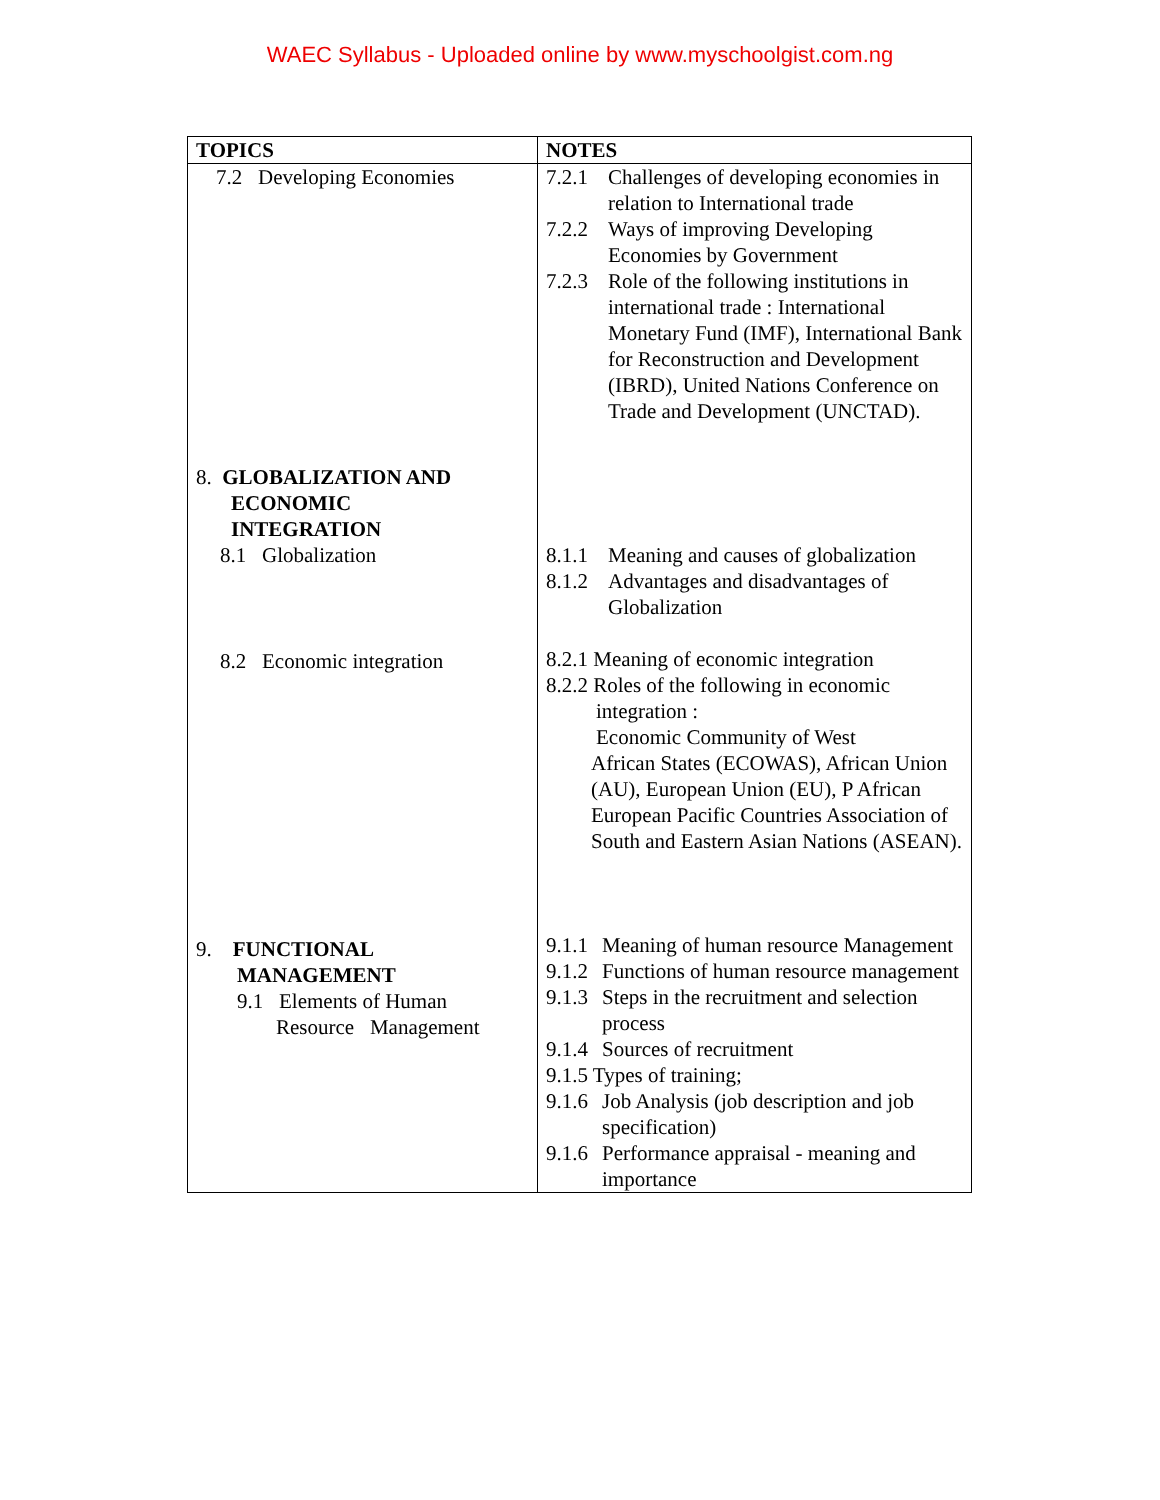WAEC Syllabus - Uploaded online by www.myschoolgist.com.ng
| TOPICS | NOTES |
| --- | --- |
| 7.2 Developing Economies 8. GLOBALIZATION AND ECONOMIC INTEGRATION 8.1 Globalization 8.2 Economic integration 9. FUNCTIONAL MANAGEMENT 9.1 Elements of Human Resource Management | 7.2.1 Challenges of developing economies in relation to International trade 7.2.2 Ways of improving Developing Economies by Government 7.2.3 Role of the following institutions in international trade : International Monetary Fund (IMF), International Bank for Reconstruction and Development (IBRD), United Nations Conference on Trade and Development (UNCTAD). 8.1.1 Meaning and causes of globalization 8.1.2 Advantages and disadvantages of Globalization 8.2.1 Meaning of economic integration 8.2.2 Roles of the following in economic integration : Economic Community of West African States (ECOWAS), African Union (AU), European Union (EU), P African European Pacific Countries Association of South and Eastern Asian Nations (ASEAN). 9.1.1 Meaning of human resource Management 9.1.2 Functions of human resource management 9.1.3 Steps in the recruitment and selection process 9.1.4 Sources of recruitment 9.1.5 Types of training; 9.1.6 Job Analysis (job description and job specification) 9.1.6 Performance appraisal - meaning and importance |